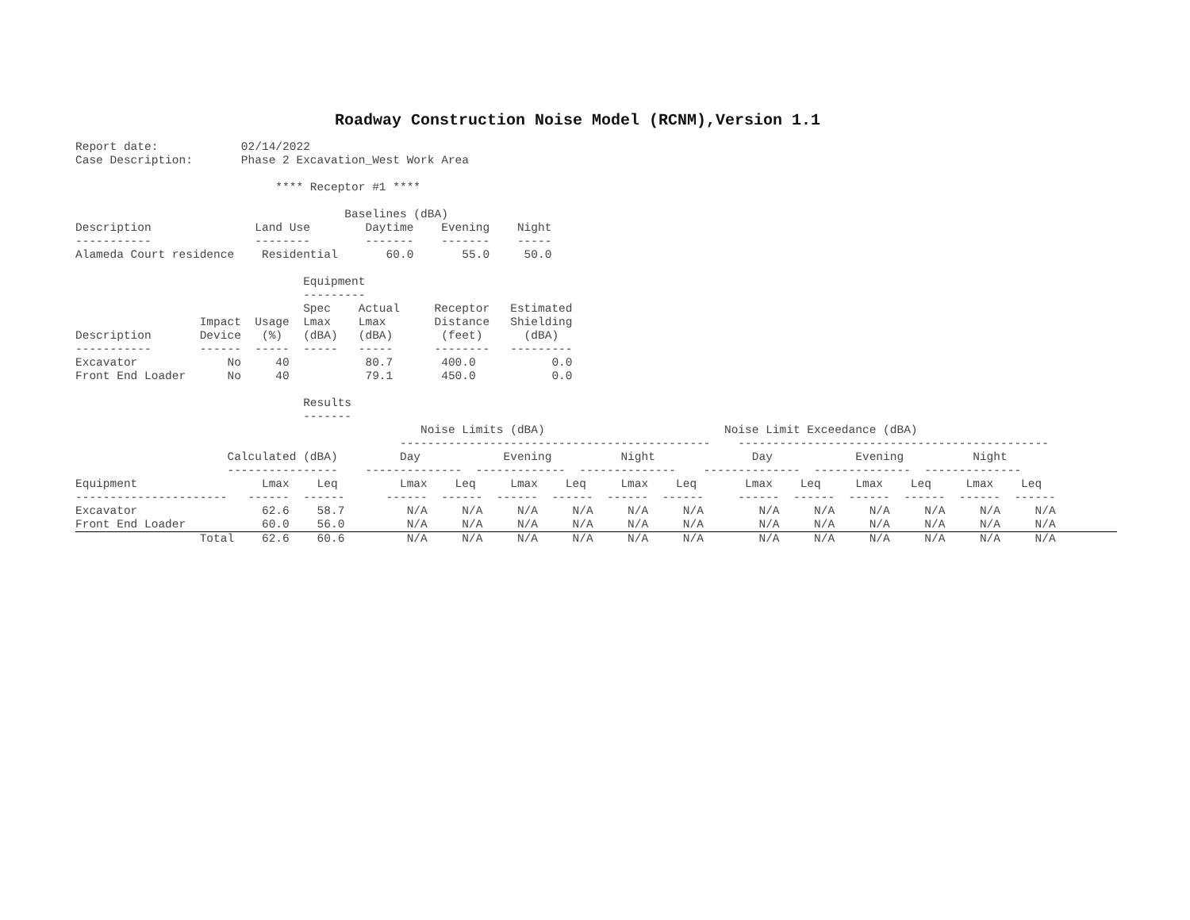Roadway Construction Noise Model (RCNM),Version 1.1
Report date:            02/14/2022
Case Description:       Phase 2 Excavation_West Work Area

                             **** Receptor #1 ****

                                       Baselines (dBA)
Description               Land Use        Daytime    Evening    Night
-----------               --------        -------    -------    -----
Alameda Court residence    Residential       60.0       55.0     50.0

                                 Equipment
                                 ---------
                                 Spec    Actual     Receptor   Estimated
                  Impact  Usage  Lmax    Lmax       Distance   Shielding
Description       Device   (%)   (dBA)   (dBA)       (feet)      (dBA)
-----------       ------  -----  -----   -----      --------   ---------
Excavator             No     40           80.7       400.0           0.0
Front End Loader      No     40           79.1       450.0           0.0

                                 Results
                                 -------
                                                  Noise Limits (dBA)                          Noise Limit Exceedance (dBA)
                                               ---------------------------------------------    ---------------------------------------------
                      Calculated (dBA)         Day            Evening          Night              Day            Evening          Night
                      ----------------    --------------  -------------  --------------    --------------  --------------  --------------
Equipment                  Lmax    Leq         Lmax    Leq     Lmax    Leq     Lmax    Leq       Lmax    Leq     Lmax    Leq     Lmax    Leq
----------------------   ------  ------      ------  ------  ------  ------  ------  ------     ------  ------  ------  ------  ------  ------
Excavator                  62.6    58.7         N/A     N/A     N/A     N/A     N/A     N/A        N/A     N/A     N/A     N/A     N/A     N/A
Front End Loader           60.0    56.0         N/A     N/A     N/A     N/A     N/A     N/A        N/A     N/A     N/A     N/A     N/A     N/A
                  Total    62.6    60.6         N/A     N/A     N/A     N/A     N/A     N/A        N/A     N/A     N/A     N/A     N/A     N/A